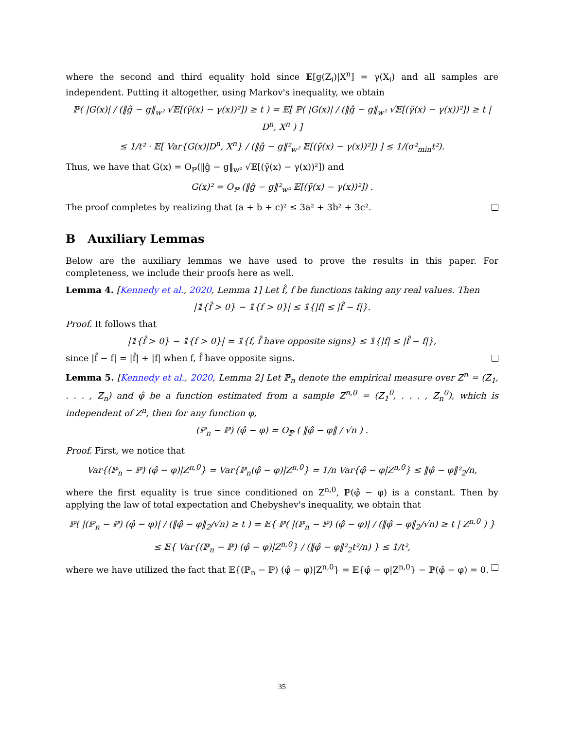where the second and third equality hold since 𝔼[g(Z<sub>i</sub>)|X<sup>n</sup>] = γ(X<sub>i</sub>) and all samples are independent. Putting it altogether, using Markov's inequality, we obtain
ℙ( |G(x)| / (‖ĝ − g‖<sub>w²</sub> √𝔼[(γ̃(x) − γ(x))²]) ≥ t ) = 𝔼[ ℙ( |G(x)| / (‖ĝ − g‖<sub>w²</sub> √𝔼[(γ̃(x) − γ(x))²]) ≥ t | D<sup>n</sup>, X<sup>n</sup> ) ]
≤ 1/t² · 𝔼[ Var{G(x)|D<sup>n</sup>, X<sup>n</sup>} / (‖ĝ − g‖²<sub>w²</sub> 𝔼[(γ̃(x) − γ(x))²]) ] ≤ 1/(σ²<sub>min</sub>t²).
Thus, we have that G(x) = O<sub>ℙ</sub>(‖ĝ − g‖<sub>w²</sub> √𝔼[(γ̃(x) − γ(x))²]) and
G(x)² = O<sub>ℙ</sub> (‖ĝ − g‖²<sub>w²</sub> 𝔼[(γ̃(x) − γ(x))²]) .
The proof completes by realizing that (a + b + c)² ≤ 3a² + 3b² + 3c².
B Auxiliary Lemmas
Below are the auxiliary lemmas we have used to prove the results in this paper. For completeness, we include their proofs here as well.
Lemma 4. [Kennedy et al., 2020, Lemma 1] Let f̂, f be functions taking any real values. Then
|𝟙{f̂ > 0} − 𝟙{f > 0}| ≤ 𝟙{|f| ≤ |f̂ − f|}.
Proof. It follows that
|𝟙{f̂ > 0} − 𝟙{f > 0}| = 𝟙{f, f̂ have opposite signs} ≤ 𝟙{|f| ≤ |f̂ − f|},
since |f̂ − f| = |f̂| + |f| when f, f̂ have opposite signs.
Lemma 5. [Kennedy et al., 2020, Lemma 2] Let ℙ<sub>n</sub> denote the empirical measure over Z<sup>n</sup> = (Z<sub>1</sub>, . . . , Z<sub>n</sub>) and φ̂ be a function estimated from a sample Z<sup>n,0</sup> = (Z<sub>1</sub><sup>0</sup>, . . . , Z<sub>n</sub><sup>0</sup>), which is independent of Z<sup>n</sup>, then for any function φ,
(ℙ<sub>n</sub> − ℙ) (φ̂ − φ) = O<sub>ℙ</sub> ( ‖φ̂ − φ‖ / √n ) .
Proof. First, we notice that
Var{(ℙ<sub>n</sub> − ℙ) (φ̂ − φ)|Z<sup>n,0</sup>} = Var{ℙ<sub>n</sub>(φ̂ − φ)|Z<sup>n,0</sup>} = 1/n Var{φ̂ − φ|Z<sup>n,0</sup>} ≤ ‖φ̂ − φ‖²<sub>2</sub>/n,
where the first equality is true since conditioned on Z<sup>n,0</sup>, ℙ(φ̂ − φ) is a constant. Then by applying the law of total expectation and Chebyshev's inequality, we obtain that
ℙ( |(ℙ<sub>n</sub> − ℙ) (φ̂ − φ)| / (‖φ̂ − φ‖<sub>2</sub>/√n) ≥ t ) = 𝔼{ ℙ( |(ℙ<sub>n</sub> − ℙ) (φ̂ − φ)| / (‖φ̂ − φ‖<sub>2</sub>/√n) ≥ t | Z<sup>n,0</sup> ) }
≤ 𝔼{ Var{(ℙ<sub>n</sub> − ℙ) (φ̂ − φ)|Z<sup>n,0</sup>} / (‖φ̂ − φ‖²<sub>2</sub>t²/n) } ≤ 1/t²,
where we have utilized the fact that 𝔼{(ℙ<sub>n</sub> − ℙ) (φ̂ − φ)|Z<sup>n,0</sup>} = 𝔼{φ̂ − φ|Z<sup>n,0</sup>} − ℙ(φ̂ − φ) = 0.
35